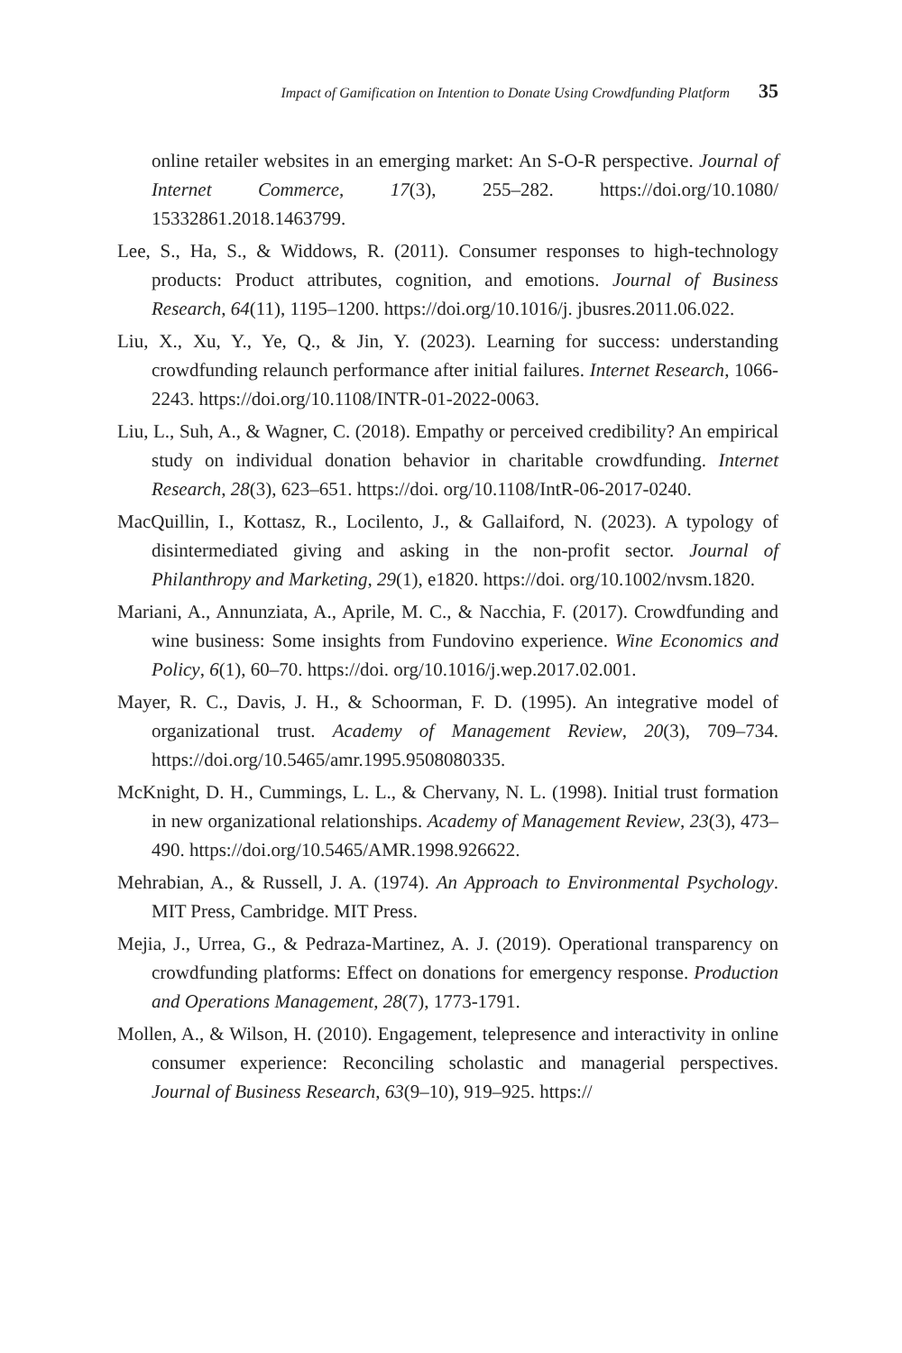Impact of Gamification on Intention to Donate Using Crowdfunding Platform 35
online retailer websites in an emerging market: An S-O-R perspective. Journal of Internet Commerce, 17(3), 255–282. https://doi.org/10.1080/ 15332861.2018.1463799.
Lee, S., Ha, S., & Widdows, R. (2011). Consumer responses to high-technology products: Product attributes, cognition, and emotions. Journal of Business Research, 64(11), 1195–1200. https://doi.org/10.1016/j. jbusres.2011.06.022.
Liu, X., Xu, Y., Ye, Q., & Jin, Y. (2023). Learning for success: understanding crowdfunding relaunch performance after initial failures. Internet Research, 1066-2243. https://doi.org/10.1108/INTR-01-2022-0063.
Liu, L., Suh, A., & Wagner, C. (2018). Empathy or perceived credibility? An empirical study on individual donation behavior in charitable crowdfunding. Internet Research, 28(3), 623–651. https://doi. org/10.1108/IntR-06-2017-0240.
MacQuillin, I., Kottasz, R., Locilento, J., & Gallaiford, N. (2023). A typology of disintermediated giving and asking in the non-profit sector. Journal of Philanthropy and Marketing, 29(1), e1820. https://doi. org/10.1002/nvsm.1820.
Mariani, A., Annunziata, A., Aprile, M. C., & Nacchia, F. (2017). Crowdfunding and wine business: Some insights from Fundovino experience. Wine Economics and Policy, 6(1), 60–70. https://doi. org/10.1016/j.wep.2017.02.001.
Mayer, R. C., Davis, J. H., & Schoorman, F. D. (1995). An integrative model of organizational trust. Academy of Management Review, 20(3), 709–734. https://doi.org/10.5465/amr.1995.9508080335.
McKnight, D. H., Cummings, L. L., & Chervany, N. L. (1998). Initial trust formation in new organizational relationships. Academy of Management Review, 23(3), 473–490. https://doi.org/10.5465/AMR.1998.926622.
Mehrabian, A., & Russell, J. A. (1974). An Approach to Environmental Psychology. MIT Press, Cambridge. MIT Press.
Mejia, J., Urrea, G., & Pedraza-Martinez, A. J. (2019). Operational transparency on crowdfunding platforms: Effect on donations for emergency response. Production and Operations Management, 28(7), 1773-1791.
Mollen, A., & Wilson, H. (2010). Engagement, telepresence and interactivity in online consumer experience: Reconciling scholastic and managerial perspectives. Journal of Business Research, 63(9–10), 919–925. https://